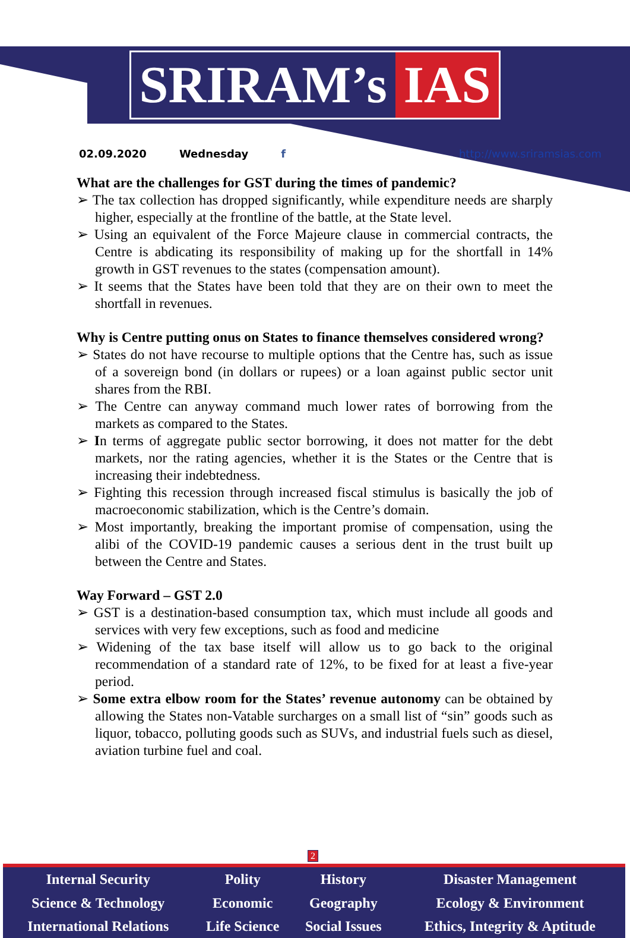SRIRAM’s IAS
02.09.2020 Wednesday f http://www.sriramsias.com
What are the challenges for GST during the times of pandemic?
➢ The tax collection has dropped significantly, while expenditure needs are sharply higher, especially at the frontline of the battle, at the State level.
➢ Using an equivalent of the Force Majeure clause in commercial contracts, the Centre is abdicating its responsibility of making up for the shortfall in 14% growth in GST revenues to the states (compensation amount).
➢ It seems that the States have been told that they are on their own to meet the shortfall in revenues.
Why is Centre putting onus on States to finance themselves considered wrong?
➢ States do not have recourse to multiple options that the Centre has, such as issue of a sovereign bond (in dollars or rupees) or a loan against public sector unit shares from the RBI.
➢ The Centre can anyway command much lower rates of borrowing from the markets as compared to the States.
➢ In terms of aggregate public sector borrowing, it does not matter for the debt markets, nor the rating agencies, whether it is the States or the Centre that is increasing their indebtedness.
➢ Fighting this recession through increased fiscal stimulus is basically the job of macroeconomic stabilization, which is the Centre’s domain.
➢ Most importantly, breaking the important promise of compensation, using the alibi of the COVID-19 pandemic causes a serious dent in the trust built up between the Centre and States.
Way Forward – GST 2.0
➢ GST is a destination-based consumption tax, which must include all goods and services with very few exceptions, such as food and medicine
➢ Widening of the tax base itself will allow us to go back to the original recommendation of a standard rate of 12%, to be fixed for at least a five-year period.
➢ Some extra elbow room for the States’ revenue autonomy can be obtained by allowing the States non-Vatable surcharges on a small list of “sin” goods such as liquor, tobacco, polluting goods such as SUVs, and industrial fuels such as diesel, aviation turbine fuel and coal.
2
| Internal Security | Polity | History | Disaster Management |
| Science & Technology | Economic | Geography | Ecology & Environment |
| International Relations | Life Science | Social Issues | Ethics, Integrity & Aptitude |